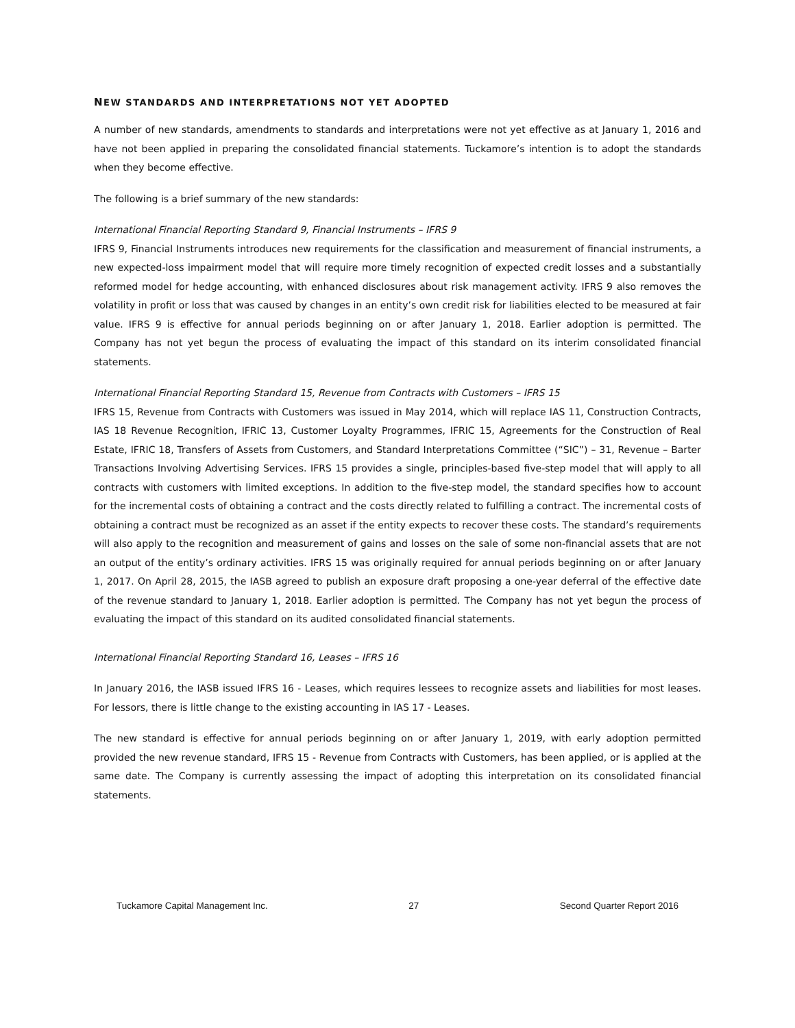NEW STANDARDS AND INTERPRETATIONS NOT YET ADOPTED
A number of new standards, amendments to standards and interpretations were not yet effective as at January 1, 2016 and have not been applied in preparing the consolidated financial statements. Tuckamore’s intention is to adopt the standards when they become effective.
The following is a brief summary of the new standards:
International Financial Reporting Standard 9, Financial Instruments – IFRS 9
IFRS 9, Financial Instruments introduces new requirements for the classification and measurement of financial instruments, a new expected-loss impairment model that will require more timely recognition of expected credit losses and a substantially reformed model for hedge accounting, with enhanced disclosures about risk management activity. IFRS 9 also removes the volatility in profit or loss that was caused by changes in an entity’s own credit risk for liabilities elected to be measured at fair value. IFRS 9 is effective for annual periods beginning on or after January 1, 2018. Earlier adoption is permitted. The Company has not yet begun the process of evaluating the impact of this standard on its interim consolidated financial statements.
International Financial Reporting Standard 15, Revenue from Contracts with Customers – IFRS 15
IFRS 15, Revenue from Contracts with Customers was issued in May 2014, which will replace IAS 11, Construction Contracts, IAS 18 Revenue Recognition, IFRIC 13, Customer Loyalty Programmes, IFRIC 15, Agreements for the Construction of Real Estate, IFRIC 18, Transfers of Assets from Customers, and Standard Interpretations Committee (“SIC”) – 31, Revenue – Barter Transactions Involving Advertising Services. IFRS 15 provides a single, principles-based five-step model that will apply to all contracts with customers with limited exceptions. In addition to the five-step model, the standard specifies how to account for the incremental costs of obtaining a contract and the costs directly related to fulfilling a contract. The incremental costs of obtaining a contract must be recognized as an asset if the entity expects to recover these costs. The standard’s requirements will also apply to the recognition and measurement of gains and losses on the sale of some non-financial assets that are not an output of the entity’s ordinary activities. IFRS 15 was originally required for annual periods beginning on or after January 1, 2017. On April 28, 2015, the IASB agreed to publish an exposure draft proposing a one-year deferral of the effective date of the revenue standard to January 1, 2018. Earlier adoption is permitted. The Company has not yet begun the process of evaluating the impact of this standard on its audited consolidated financial statements.
International Financial Reporting Standard 16, Leases – IFRS 16
In January 2016, the IASB issued IFRS 16 - Leases, which requires lessees to recognize assets and liabilities for most leases. For lessors, there is little change to the existing accounting in IAS 17 - Leases.
The new standard is effective for annual periods beginning on or after January 1, 2019, with early adoption permitted provided the new revenue standard, IFRS 15 - Revenue from Contracts with Customers, has been applied, or is applied at the same date. The Company is currently assessing the impact of adopting this interpretation on its consolidated financial statements.
Tuckamore Capital Management Inc. 27 Second Quarter Report 2016